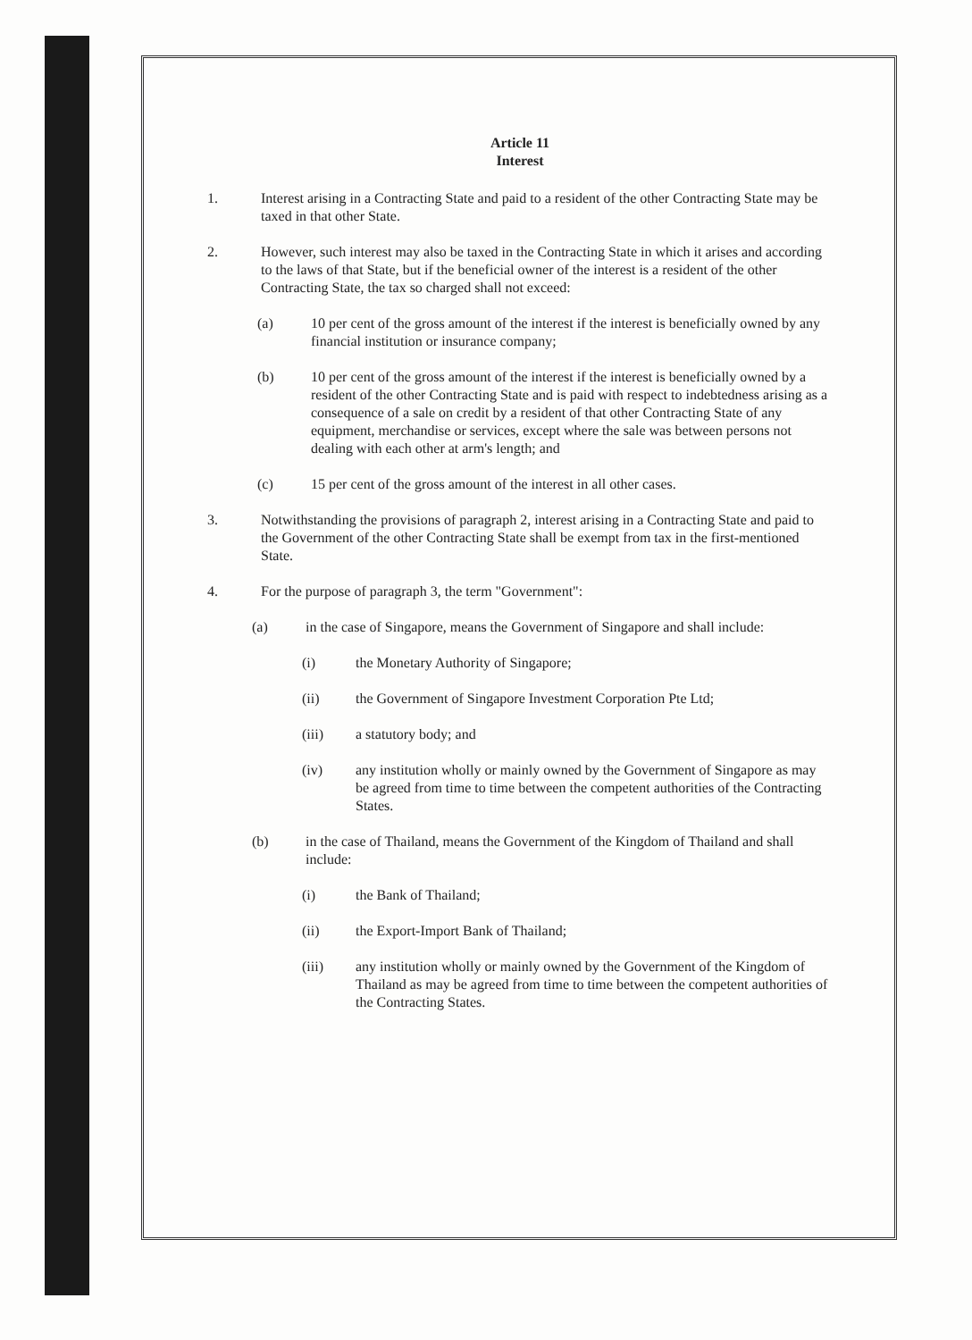Article 11
Interest
1. Interest arising in a Contracting State and paid to a resident of the other Contracting State may be taxed in that other State.
2. However, such interest may also be taxed in the Contracting State in which it arises and according to the laws of that State, but if the beneficial owner of the interest is a resident of the other Contracting State, the tax so charged shall not exceed:
(a) 10 per cent of the gross amount of the interest if the interest is beneficially owned by any financial institution or insurance company;
(b) 10 per cent of the gross amount of the interest if the interest is beneficially owned by a resident of the other Contracting State and is paid with respect to indebtedness arising as a consequence of a sale on credit by a resident of that other Contracting State of any equipment, merchandise or services, except where the sale was between persons not dealing with each other at arm's length; and
(c) 15 per cent of the gross amount of the interest in all other cases.
3. Notwithstanding the provisions of paragraph 2, interest arising in a Contracting State and paid to the Government of the other Contracting State shall be exempt from tax in the first-mentioned State.
4. For the purpose of paragraph 3, the term "Government":
(a) in the case of Singapore, means the Government of Singapore and shall include:
(i) the Monetary Authority of Singapore;
(ii) the Government of Singapore Investment Corporation Pte Ltd;
(iii) a statutory body; and
(iv) any institution wholly or mainly owned by the Government of Singapore as may be agreed from time to time between the competent authorities of the Contracting States.
(b) in the case of Thailand, means the Government of the Kingdom of Thailand and shall include:
(i) the Bank of Thailand;
(ii) the Export-Import Bank of Thailand;
(iii) any institution wholly or mainly owned by the Government of the Kingdom of Thailand as may be agreed from time to time between the competent authorities of the Contracting States.